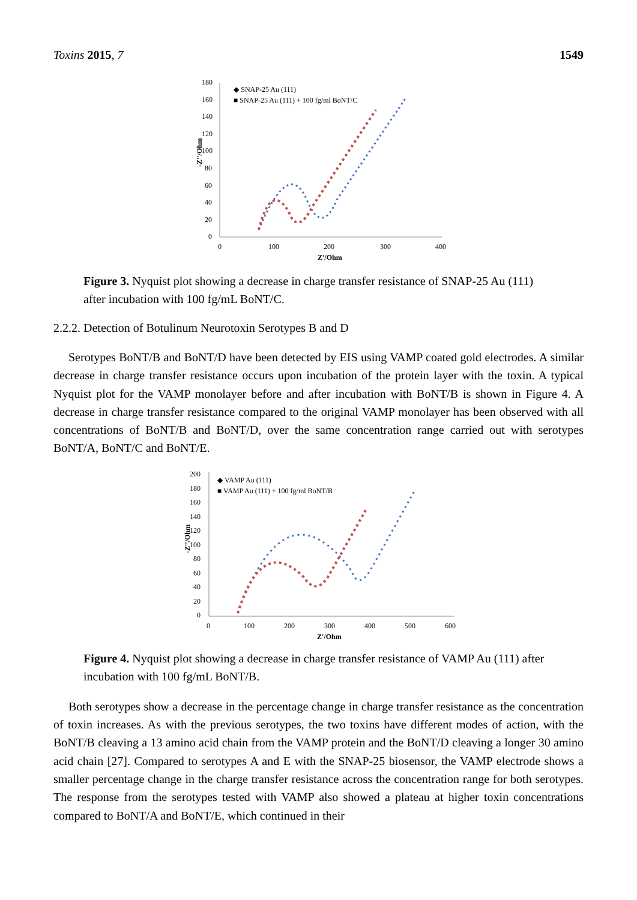Toxins 2015, 7 1549
180
160
140
120
100
80
60
40
20
0
-Z''/Ohm
0
100
200
300
400
Z'/Ohm
◆ SNAP-25 Au (111)
■ SNAP-25 Au (111) + 100 fg/ml BoNT/C
Figure 3. Nyquist plot showing a decrease in charge transfer resistance of SNAP-25 Au (111) after incubation with 100 fg/mL BoNT/C.
2.2.2. Detection of Botulinum Neurotoxin Serotypes B and D
Serotypes BoNT/B and BoNT/D have been detected by EIS using VAMP coated gold electrodes. A similar decrease in charge transfer resistance occurs upon incubation of the protein layer with the toxin. A typical Nyquist plot for the VAMP monolayer before and after incubation with BoNT/B is shown in Figure 4. A decrease in charge transfer resistance compared to the original VAMP monolayer has been observed with all concentrations of BoNT/B and BoNT/D, over the same concentration range carried out with serotypes BoNT/A, BoNT/C and BoNT/E.
200
180
160
140
120
100
80
60
40
20
0
-Z''/Ohm
0
100
200
300
400
500
600
Z'/Ohm
◆ VAMP Au (111)
■ VAMP Au (111) + 100 fg/ml BoNT/B
Figure 4. Nyquist plot showing a decrease in charge transfer resistance of VAMP Au (111) after incubation with 100 fg/mL BoNT/B.
Both serotypes show a decrease in the percentage change in charge transfer resistance as the concentration of toxin increases. As with the previous serotypes, the two toxins have different modes of action, with the BoNT/B cleaving a 13 amino acid chain from the VAMP protein and the BoNT/D cleaving a longer 30 amino acid chain [27]. Compared to serotypes A and E with the SNAP-25 biosensor, the VAMP electrode shows a smaller percentage change in the charge transfer resistance across the concentration range for both serotypes. The response from the serotypes tested with VAMP also showed a plateau at higher toxin concentrations compared to BoNT/A and BoNT/E, which continued in their